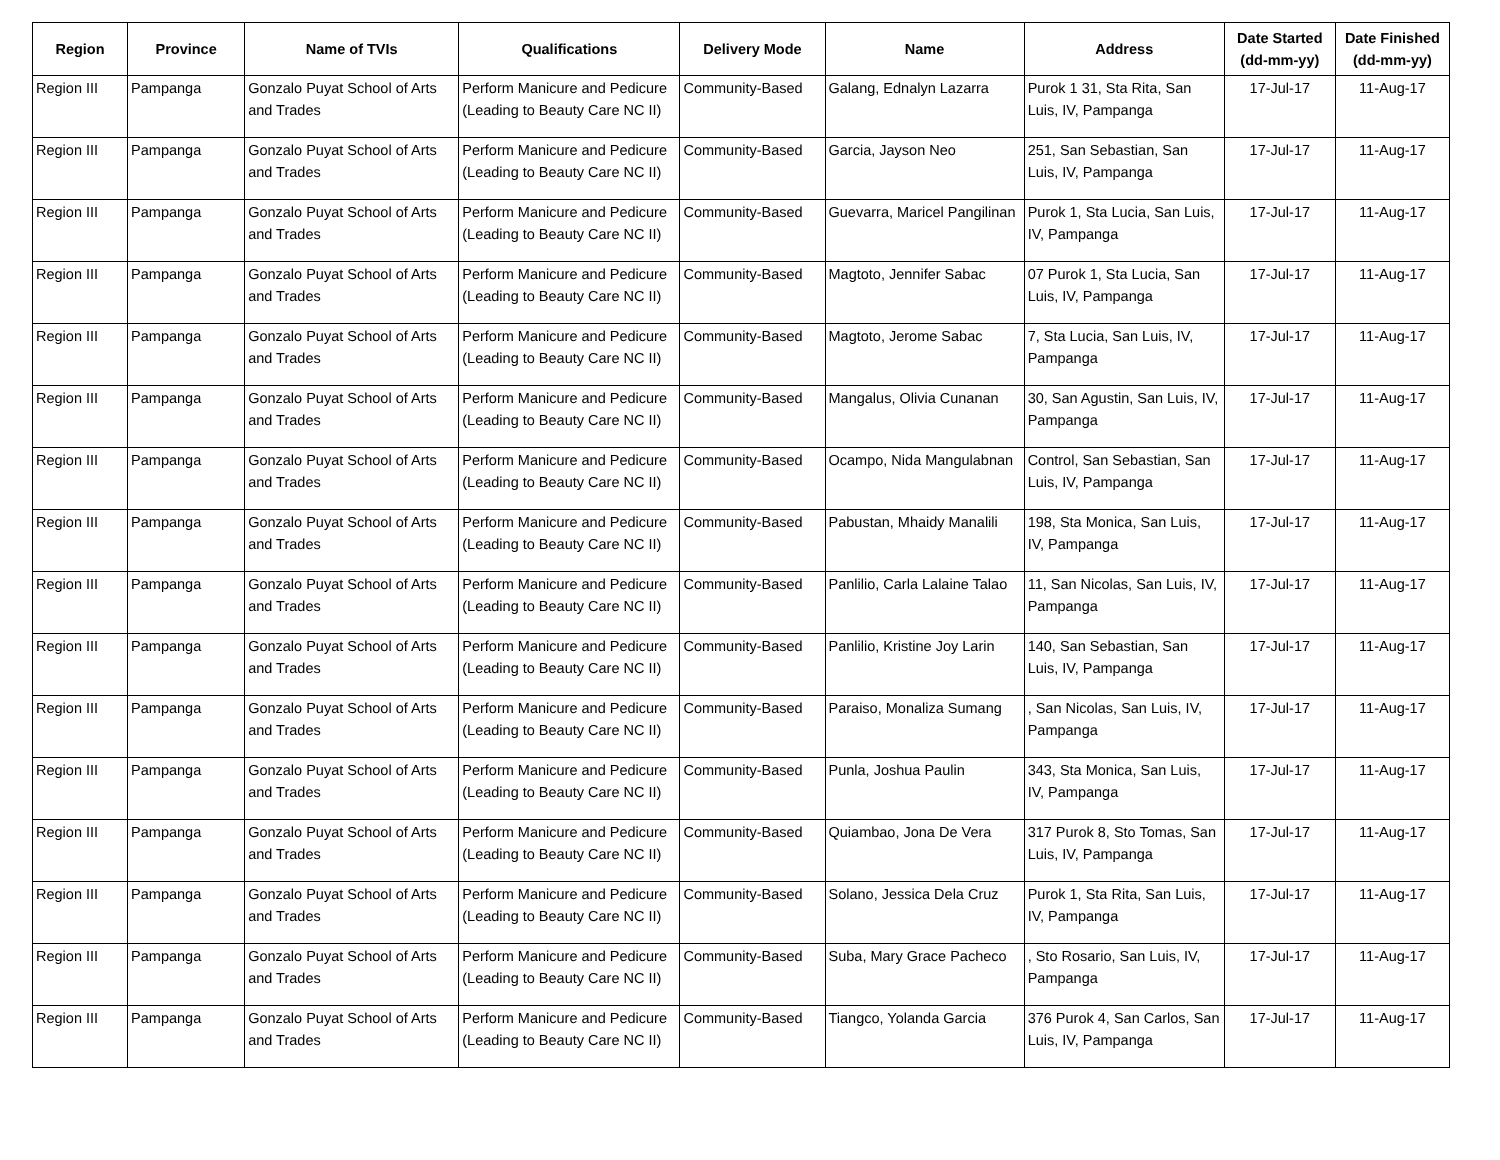| Region | Province | Name of TVIs | Qualifications | Delivery Mode | Name | Address | Date Started (dd-mm-yy) | Date Finished (dd-mm-yy) |
| --- | --- | --- | --- | --- | --- | --- | --- | --- |
| Region III | Pampanga | Gonzalo Puyat School of Arts and Trades | Perform Manicure and Pedicure (Leading to Beauty Care NC II) | Community-Based | Galang, Ednalyn Lazarra | Purok 1 31, Sta Rita, San Luis, IV, Pampanga | 17-Jul-17 | 11-Aug-17 |
| Region III | Pampanga | Gonzalo Puyat School of Arts and Trades | Perform Manicure and Pedicure (Leading to Beauty Care NC II) | Community-Based | Garcia, Jayson Neo | 251, San Sebastian, San Luis, IV, Pampanga | 17-Jul-17 | 11-Aug-17 |
| Region III | Pampanga | Gonzalo Puyat School of Arts and Trades | Perform Manicure and Pedicure (Leading to Beauty Care NC II) | Community-Based | Guevarra, Maricel Pangilinan | Purok 1, Sta Lucia, San Luis, IV, Pampanga | 17-Jul-17 | 11-Aug-17 |
| Region III | Pampanga | Gonzalo Puyat School of Arts and Trades | Perform Manicure and Pedicure (Leading to Beauty Care NC II) | Community-Based | Magtoto, Jennifer Sabac | 07 Purok 1, Sta Lucia, San Luis, IV, Pampanga | 17-Jul-17 | 11-Aug-17 |
| Region III | Pampanga | Gonzalo Puyat School of Arts and Trades | Perform Manicure and Pedicure (Leading to Beauty Care NC II) | Community-Based | Magtoto, Jerome Sabac | 7, Sta Lucia, San Luis, IV, Pampanga | 17-Jul-17 | 11-Aug-17 |
| Region III | Pampanga | Gonzalo Puyat School of Arts and Trades | Perform Manicure and Pedicure (Leading to Beauty Care NC II) | Community-Based | Mangalus, Olivia Cunanan | 30, San Agustin, San Luis, IV, Pampanga | 17-Jul-17 | 11-Aug-17 |
| Region III | Pampanga | Gonzalo Puyat School of Arts and Trades | Perform Manicure and Pedicure (Leading to Beauty Care NC II) | Community-Based | Ocampo, Nida Mangulabnan | Control, San Sebastian, San Luis, IV, Pampanga | 17-Jul-17 | 11-Aug-17 |
| Region III | Pampanga | Gonzalo Puyat School of Arts and Trades | Perform Manicure and Pedicure (Leading to Beauty Care NC II) | Community-Based | Pabustan, Mhaidy Manalili | 198, Sta Monica, San Luis, IV, Pampanga | 17-Jul-17 | 11-Aug-17 |
| Region III | Pampanga | Gonzalo Puyat School of Arts and Trades | Perform Manicure and Pedicure (Leading to Beauty Care NC II) | Community-Based | Panlilio, Carla Lalaine Talao | 11, San Nicolas, San Luis, IV, Pampanga | 17-Jul-17 | 11-Aug-17 |
| Region III | Pampanga | Gonzalo Puyat School of Arts and Trades | Perform Manicure and Pedicure (Leading to Beauty Care NC II) | Community-Based | Panlilio, Kristine Joy Larin | 140, San Sebastian, San Luis, IV, Pampanga | 17-Jul-17 | 11-Aug-17 |
| Region III | Pampanga | Gonzalo Puyat School of Arts and Trades | Perform Manicure and Pedicure (Leading to Beauty Care NC II) | Community-Based | Paraiso, Monaliza Sumang | , San Nicolas, San Luis, IV, Pampanga | 17-Jul-17 | 11-Aug-17 |
| Region III | Pampanga | Gonzalo Puyat School of Arts and Trades | Perform Manicure and Pedicure (Leading to Beauty Care NC II) | Community-Based | Punla, Joshua Paulin | 343, Sta Monica, San Luis, IV, Pampanga | 17-Jul-17 | 11-Aug-17 |
| Region III | Pampanga | Gonzalo Puyat School of Arts and Trades | Perform Manicure and Pedicure (Leading to Beauty Care NC II) | Community-Based | Quiambao, Jona De Vera | 317 Purok 8, Sto Tomas, San Luis, IV, Pampanga | 17-Jul-17 | 11-Aug-17 |
| Region III | Pampanga | Gonzalo Puyat School of Arts and Trades | Perform Manicure and Pedicure (Leading to Beauty Care NC II) | Community-Based | Solano, Jessica Dela Cruz | Purok 1, Sta Rita, San Luis, IV, Pampanga | 17-Jul-17 | 11-Aug-17 |
| Region III | Pampanga | Gonzalo Puyat School of Arts and Trades | Perform Manicure and Pedicure (Leading to Beauty Care NC II) | Community-Based | Suba, Mary Grace Pacheco | , Sto Rosario, San Luis, IV, Pampanga | 17-Jul-17 | 11-Aug-17 |
| Region III | Pampanga | Gonzalo Puyat School of Arts and Trades | Perform Manicure and Pedicure (Leading to Beauty Care NC II) | Community-Based | Tiangco, Yolanda Garcia | 376 Purok 4, San Carlos, San Luis, IV, Pampanga | 17-Jul-17 | 11-Aug-17 |